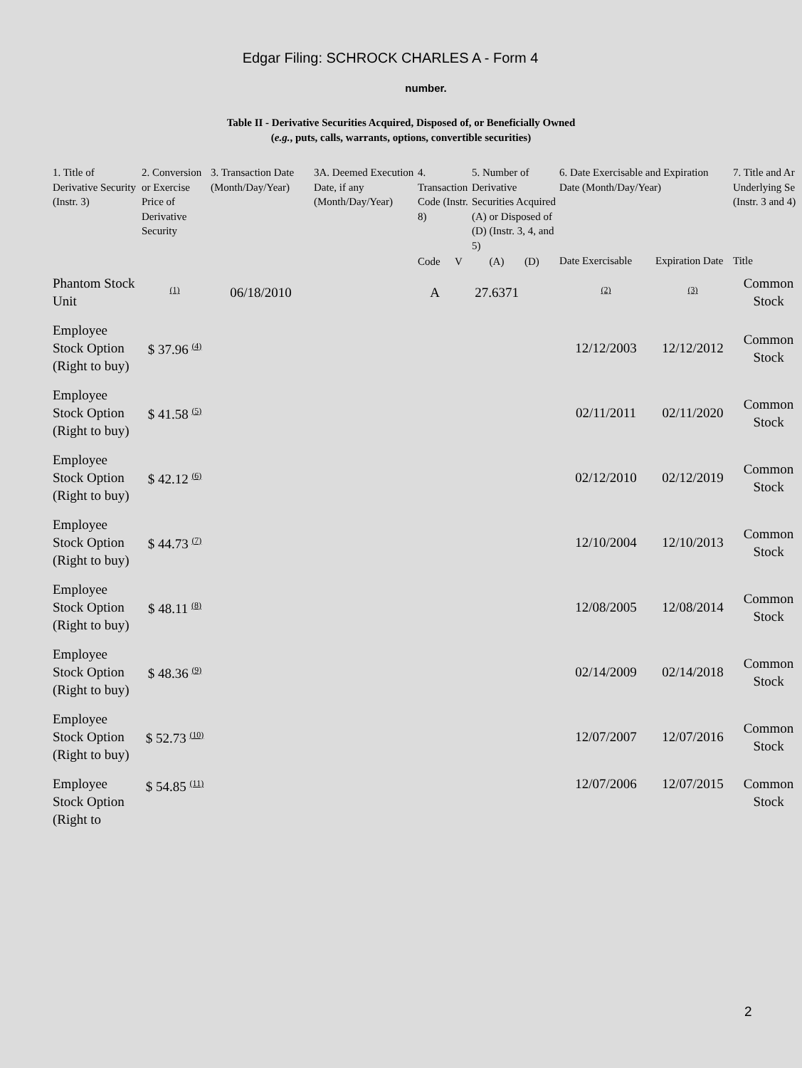Edgar Filing: SCHROCK CHARLES A - Form 4
number.
Table II - Derivative Securities Acquired, Disposed of, or Beneficially Owned
(e.g., puts, calls, warrants, options, convertible securities)
| 1. Title of Derivative Security (Instr. 3) | 2. Conversion or Exercise Price of Derivative Security | 3. Transaction Date (Month/Day/Year) | 3A. Deemed Execution Date, if any (Month/Day/Year) | 4. Transaction Code (Instr. 8) | | 5. Number of Derivative Securities Acquired (A) or Disposed of (D) (Instr. 3, 4, and 5) | | 6. Date Exercisable and Expiration Date (Month/Day/Year) | | 7. Title and Ar Underlying Se (Instr. 3 and 4) |
| --- | --- | --- | --- | --- | --- | --- | --- | --- | --- | --- |
| | | | | Code | V | (A) | (D) | Date Exercisable | Expiration Date | Title |
| Phantom Stock Unit | <sup>(1)</sup> | 06/18/2010 | | A | | 27.6371 | | <sup>(2)</sup> | <sup>(3)</sup> | Common Stock |
| Employee Stock Option (Right to buy) | $ 37.96 <sup>(4)</sup> | | | | | | | 12/12/2003 | 12/12/2012 | Common Stock |
| Employee Stock Option (Right to buy) | $ 41.58 <sup>(5)</sup> | | | | | | | 02/11/2011 | 02/11/2020 | Common Stock |
| Employee Stock Option (Right to buy) | $ 42.12 <sup>(6)</sup> | | | | | | | 02/12/2010 | 02/12/2019 | Common Stock |
| Employee Stock Option (Right to buy) | $ 44.73 <sup>(7)</sup> | | | | | | | 12/10/2004 | 12/10/2013 | Common Stock |
| Employee Stock Option (Right to buy) | $ 48.11 <sup>(8)</sup> | | | | | | | 12/08/2005 | 12/08/2014 | Common Stock |
| Employee Stock Option (Right to buy) | $ 48.36 <sup>(9)</sup> | | | | | | | 02/14/2009 | 02/14/2018 | Common Stock |
| Employee Stock Option (Right to buy) | $ 52.73 <sup>(10)</sup> | | | | | | | 12/07/2007 | 12/07/2016 | Common Stock |
| Employee Stock Option (Right to | $ 54.85 <sup>(11)</sup> | | | | | | | 12/07/2006 | 12/07/2015 | Common Stock |
2